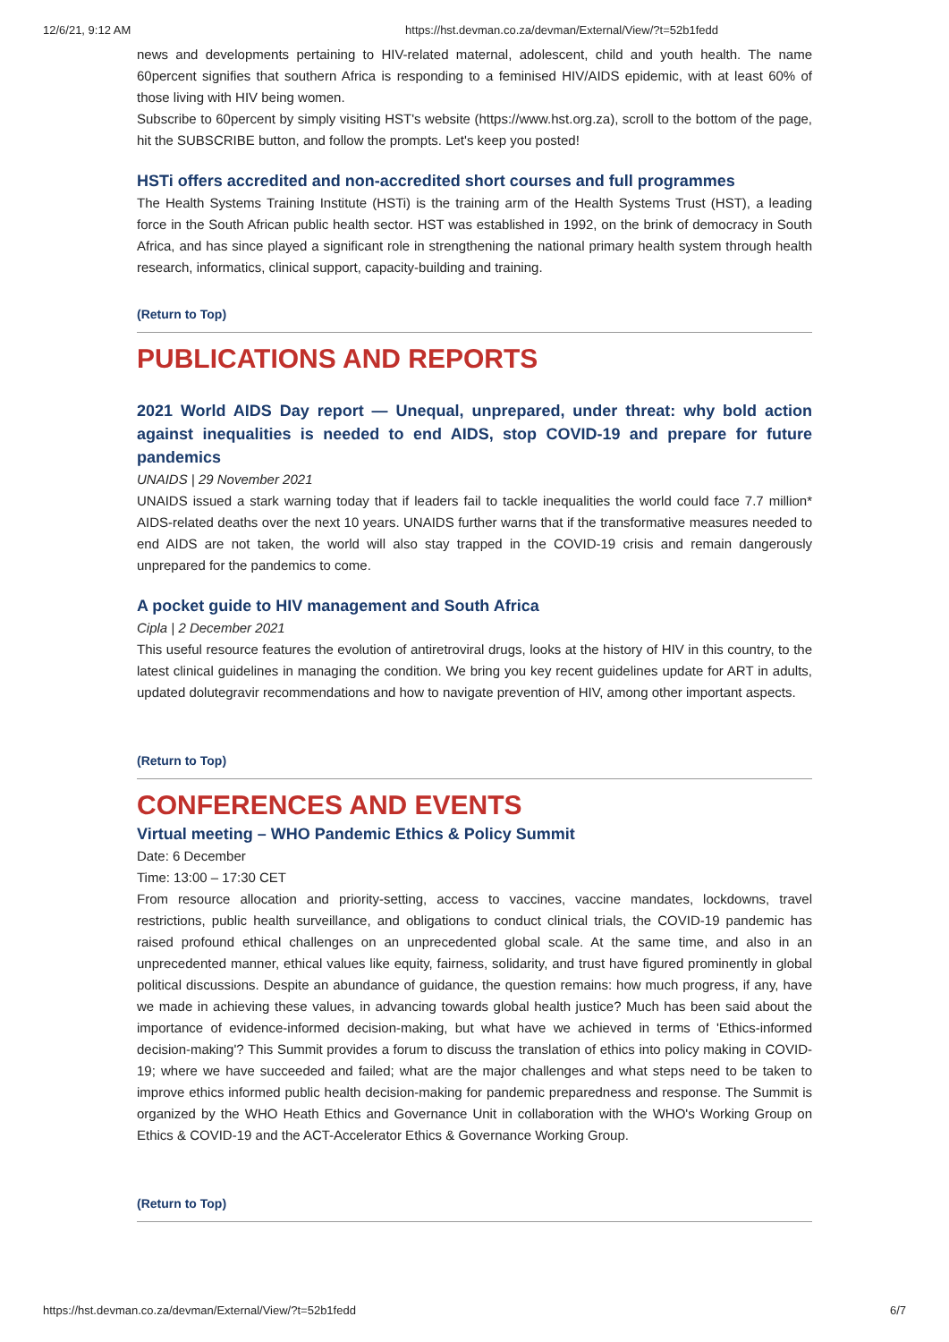12/6/21, 9:12 AM https://hst.devman.co.za/devman/External/View/?t=52b1fedd
news and developments pertaining to HIV-related maternal, adolescent, child and youth health. The name 60percent signifies that southern Africa is responding to a feminised HIV/AIDS epidemic, with at least 60% of those living with HIV being women.
Subscribe to 60percent by simply visiting HST's website (https://www.hst.org.za), scroll to the bottom of the page, hit the SUBSCRIBE button, and follow the prompts. Let's keep you posted!
HSTi offers accredited and non-accredited short courses and full programmes
The Health Systems Training Institute (HSTi) is the training arm of the Health Systems Trust (HST), a leading force in the South African public health sector. HST was established in 1992, on the brink of democracy in South Africa, and has since played a significant role in strengthening the national primary health system through health research, informatics, clinical support, capacity-building and training.
(Return to Top)
PUBLICATIONS AND REPORTS
2021 World AIDS Day report — Unequal, unprepared, under threat: why bold action against inequalities is needed to end AIDS, stop COVID-19 and prepare for future pandemics
UNAIDS | 29 November 2021
UNAIDS issued a stark warning today that if leaders fail to tackle inequalities the world could face 7.7 million* AIDS-related deaths over the next 10 years. UNAIDS further warns that if the transformative measures needed to end AIDS are not taken, the world will also stay trapped in the COVID-19 crisis and remain dangerously unprepared for the pandemics to come.
A pocket guide to HIV management and South Africa
Cipla | 2 December 2021
This useful resource features the evolution of antiretroviral drugs, looks at the history of HIV in this country, to the latest clinical guidelines in managing the condition. We bring you key recent guidelines update for ART in adults, updated dolutegravir recommendations and how to navigate prevention of HIV, among other important aspects.
(Return to Top)
CONFERENCES AND EVENTS
Virtual meeting – WHO Pandemic Ethics & Policy Summit
Date: 6 December
Time: 13:00 – 17:30 CET
From resource allocation and priority-setting, access to vaccines, vaccine mandates, lockdowns, travel restrictions, public health surveillance, and obligations to conduct clinical trials, the COVID-19 pandemic has raised profound ethical challenges on an unprecedented global scale. At the same time, and also in an unprecedented manner, ethical values like equity, fairness, solidarity, and trust have figured prominently in global political discussions. Despite an abundance of guidance, the question remains: how much progress, if any, have we made in achieving these values, in advancing towards global health justice? Much has been said about the importance of evidence-informed decision-making, but what have we achieved in terms of 'Ethics-informed decision-making'? This Summit provides a forum to discuss the translation of ethics into policy making in COVID-19; where we have succeeded and failed; what are the major challenges and what steps need to be taken to improve ethics informed public health decision-making for pandemic preparedness and response. The Summit is organized by the WHO Heath Ethics and Governance Unit in collaboration with the WHO's Working Group on Ethics & COVID-19 and the ACT-Accelerator Ethics & Governance Working Group.
(Return to Top)
https://hst.devman.co.za/devman/External/View/?t=52b1fedd 6/7